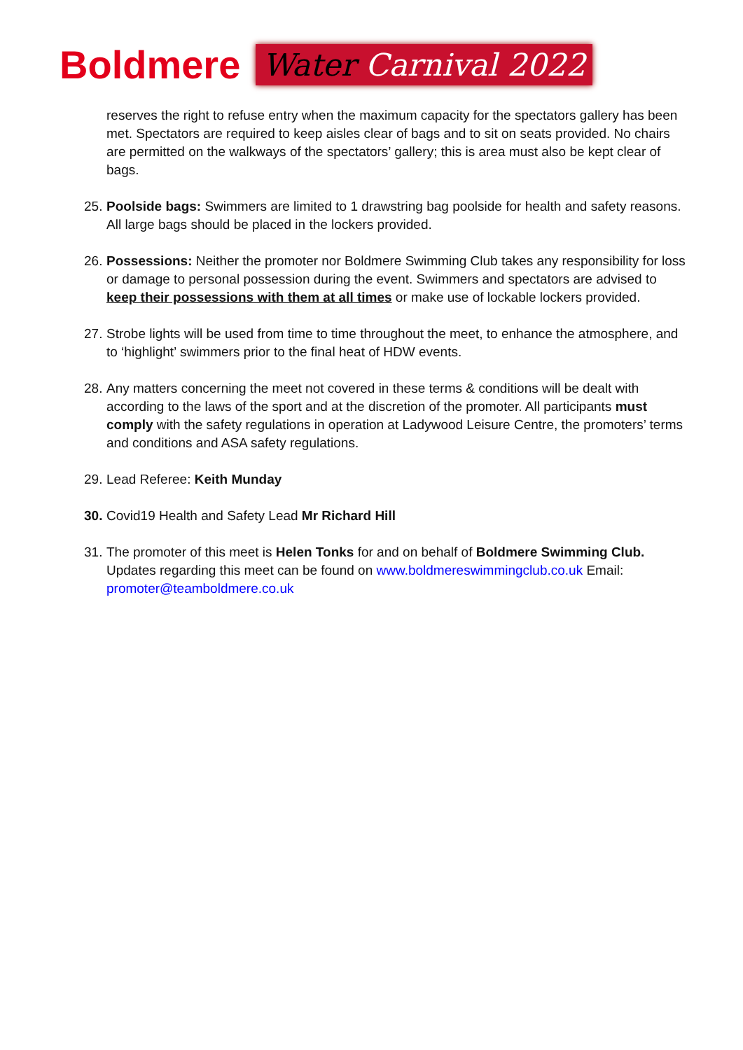Boldmere
Water Carnival 2022
reserves the right to refuse entry when the maximum capacity for the spectators gallery has been met. Spectators are required to keep aisles clear of bags and to sit on seats provided. No chairs are permitted on the walkways of the spectators’ gallery; this is area must also be kept clear of bags.
25.
Poolside bags: Swimmers are limited to 1 drawstring bag poolside for health and safety reasons. All large bags should be placed in the lockers provided.
26.
Possessions: Neither the promoter nor Boldmere Swimming Club takes any responsibility for loss or damage to personal possession during the event. Swimmers and spectators are advised to keep their possessions with them at all times or make use of lockable lockers provided.
27.
Strobe lights will be used from time to time throughout the meet, to enhance the atmosphere, and to ‘highlight’ swimmers prior to the final heat of HDW events.
28.
Any matters concerning the meet not covered in these terms & conditions will be dealt with according to the laws of the sport and at the discretion of the promoter. All participants must comply with the safety regulations in operation at Ladywood Leisure Centre, the promoters’ terms and conditions and ASA safety regulations.
29.
Lead Referee: Keith Munday
30.
Covid19 Health and Safety Lead Mr Richard Hill
31.
The promoter of this meet is Helen Tonks for and on behalf of Boldmere Swimming Club. Updates regarding this meet can be found on www.boldmereswimmingclub.co.uk Email: promoter@teamboldmere.co.uk